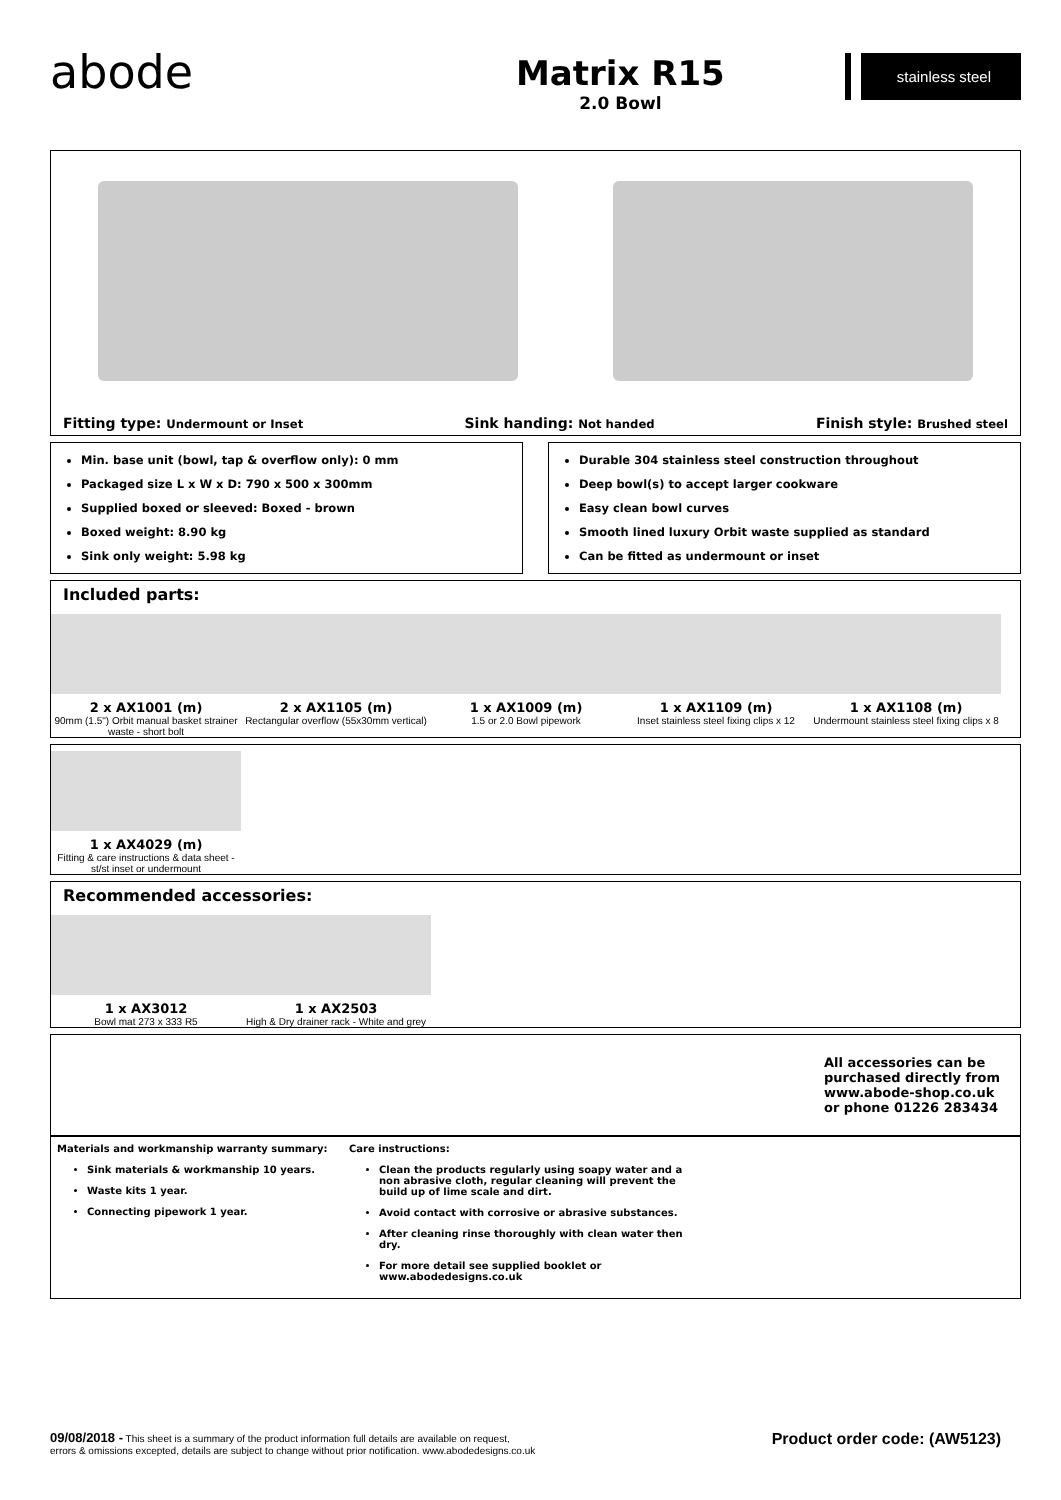abode
Matrix R15
2.0 Bowl
stainless steel
Fitting type: Undermount or Inset Sink handing: Not handed Finish style: Brushed steel
Min. base unit (bowl, tap & overflow only): 0 mm
Packaged size L x W x D: 790 x 500 x 300mm
Supplied boxed or sleeved: Boxed - brown
Boxed weight: 8.90 kg
Sink only weight: 5.98 kg
Durable 304 stainless steel construction throughout
Deep bowl(s) to accept larger cookware
Easy clean bowl curves
Smooth lined luxury Orbit waste supplied as standard
Can be fitted as undermount or inset
Included parts:
2 x AX1001 (m)
90mm (1.5") Orbit manual basket strainer waste - short bolt
2 x AX1105 (m)
Rectangular overflow (55x30mm vertical)
1 x AX1009 (m)
1.5 or 2.0 Bowl pipework
1 x AX1109 (m)
Inset stainless steel fixing clips x 12
1 x AX1108 (m)
Undermount stainless steel fixing clips x 8
1 x AX4029 (m)
Fitting & care instructions & data sheet - st/st inset or undermount
Recommended accessories:
1 x AX3012
Bowl mat 273 x 333 R5
1 x AX2503
High & Dry drainer rack - White and grey
All accessories can be
purchased directly from
www.abode-shop.co.uk
or phone 01226 283434
Materials and workmanship warranty summary:
Sink materials & workmanship 10 years.
Waste kits 1 year.
Connecting pipework 1 year.
Care instructions:
Clean the products regularly using soapy water and a non abrasive cloth, regular cleaning will prevent the build up of lime scale and dirt.
Avoid contact with corrosive or abrasive substances.
After cleaning rinse thoroughly with clean water then dry.
For more detail see supplied booklet or www.abodedesigns.co.uk
09/08/2018 - This sheet is a summary of the product information full details are available on request,
errors & omissions excepted, details are subject to change without prior notification. www.abodedesigns.co.uk
Product order code: (AW5123)